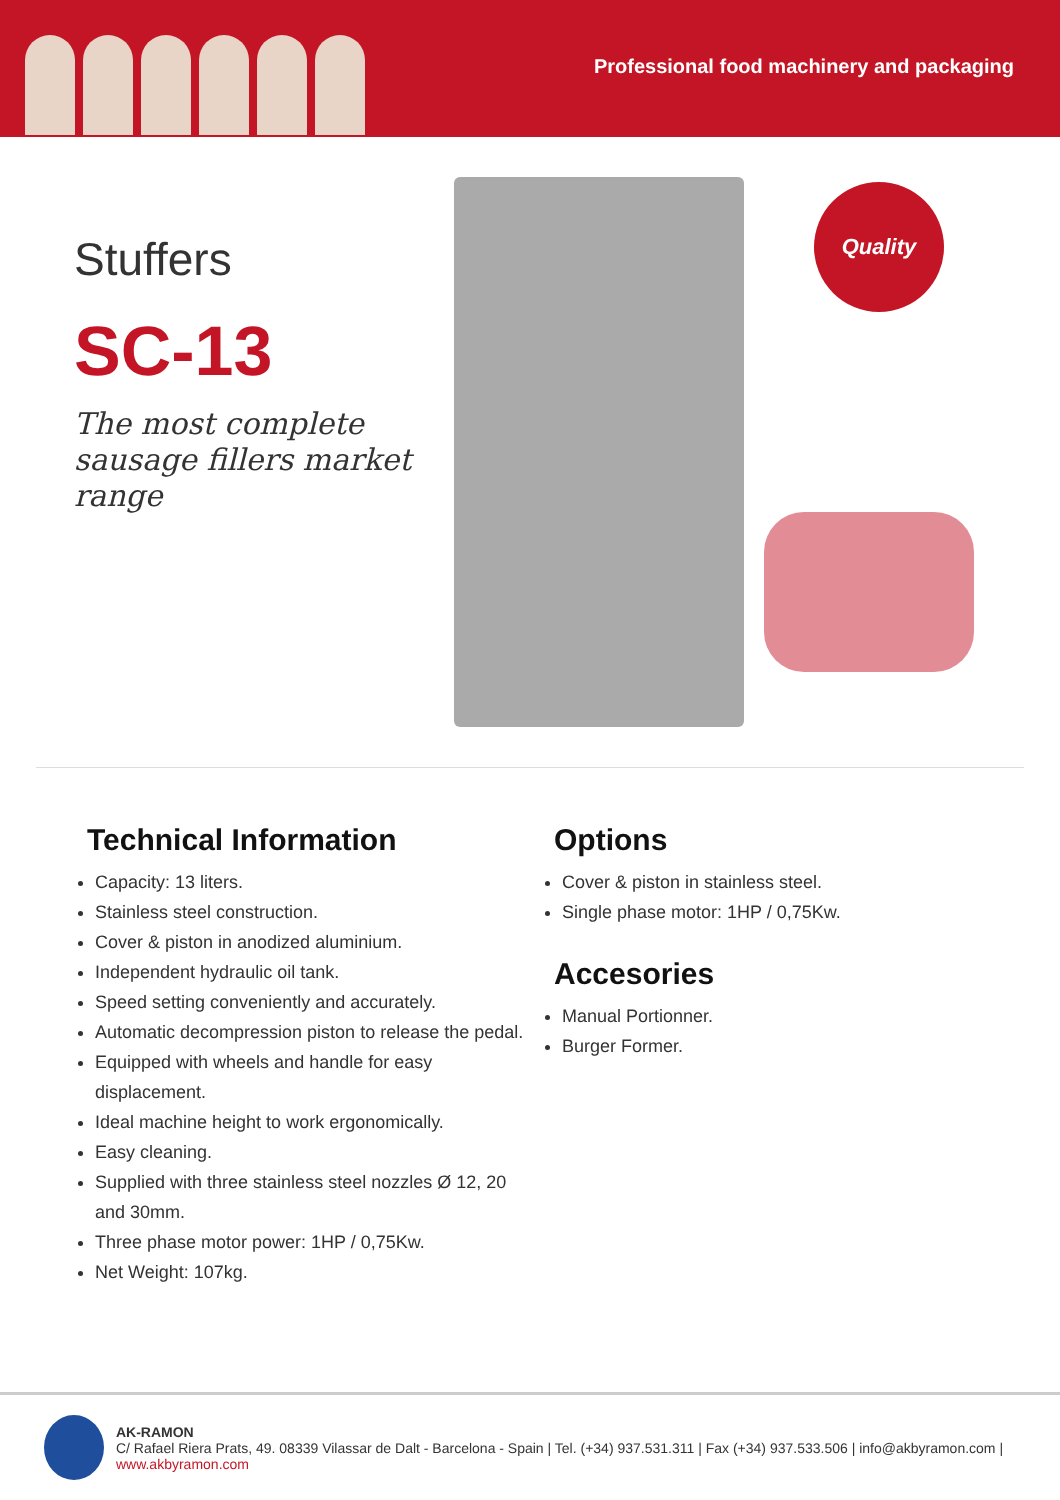Professional food machinery and packaging
Stuffers
SC-13
The most complete sausage fillers market range
Quality
Technical Information
Capacity: 13 liters.
Stainless steel construction.
Cover & piston in anodized aluminium.
Independent hydraulic oil tank.
Speed setting conveniently and accurately.
Automatic decompression piston to release the pedal.
Equipped with wheels and handle for easy displacement.
Ideal machine height to work ergonomically.
Easy cleaning.
Supplied with three stainless steel nozzles Ø 12, 20 and 30mm.
Three phase motor power: 1HP / 0,75Kw.
Net Weight: 107kg.
Options
Cover & piston in stainless steel.
Single phase motor: 1HP / 0,75Kw.
Accesories
Manual Portionner.
Burger Former.
AK-RAMON
C/ Rafael Riera Prats, 49. 08339 Vilassar de Dalt - Barcelona - Spain | Tel. (+34) 937.531.311 | Fax (+34) 937.533.506 | info@akbyramon.com | www.akbyramon.com